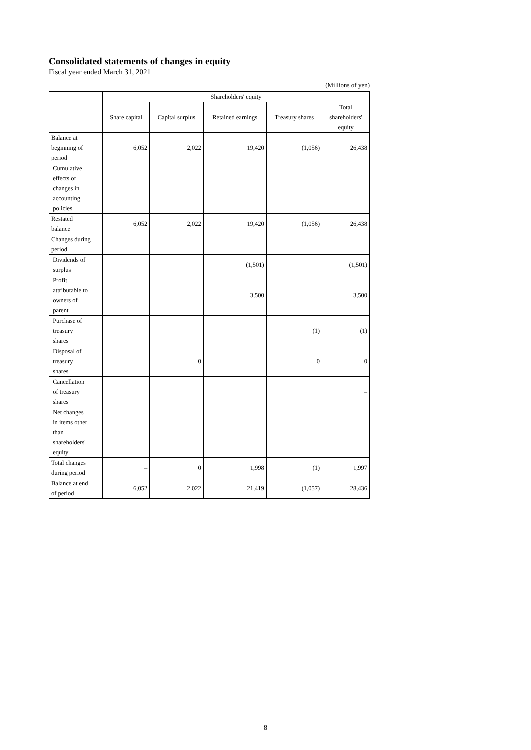Consolidated statements of changes in equity
Fiscal year ended March 31, 2021
(Millions of yen)
| | Shareholders' equity | | | | |
| --- | --- | --- | --- | --- | --- |
| | Share capital | Capital surplus | Retained earnings | Treasury shares | Total shareholders' equity |
| Balance at beginning of period | 6,052 | 2,022 | 19,420 | (1,056) | 26,438 |
| Cumulative effects of changes in accounting policies | | | | | |
| Restated balance | 6,052 | 2,022 | 19,420 | (1,056) | 26,438 |
| Changes during period | | | | | |
| Dividends of surplus | | | (1,501) | | (1,501) |
| Profit attributable to owners of parent | | | 3,500 | | 3,500 |
| Purchase of treasury shares | | | | (1) | (1) |
| Disposal of treasury shares | | 0 | | 0 | 0 |
| Cancellation of treasury shares | | | | | – |
| Net changes in items other than shareholders' equity | | | | | |
| Total changes during period | – | 0 | 1,998 | (1) | 1,997 |
| Balance at end of period | 6,052 | 2,022 | 21,419 | (1,057) | 28,436 |
8